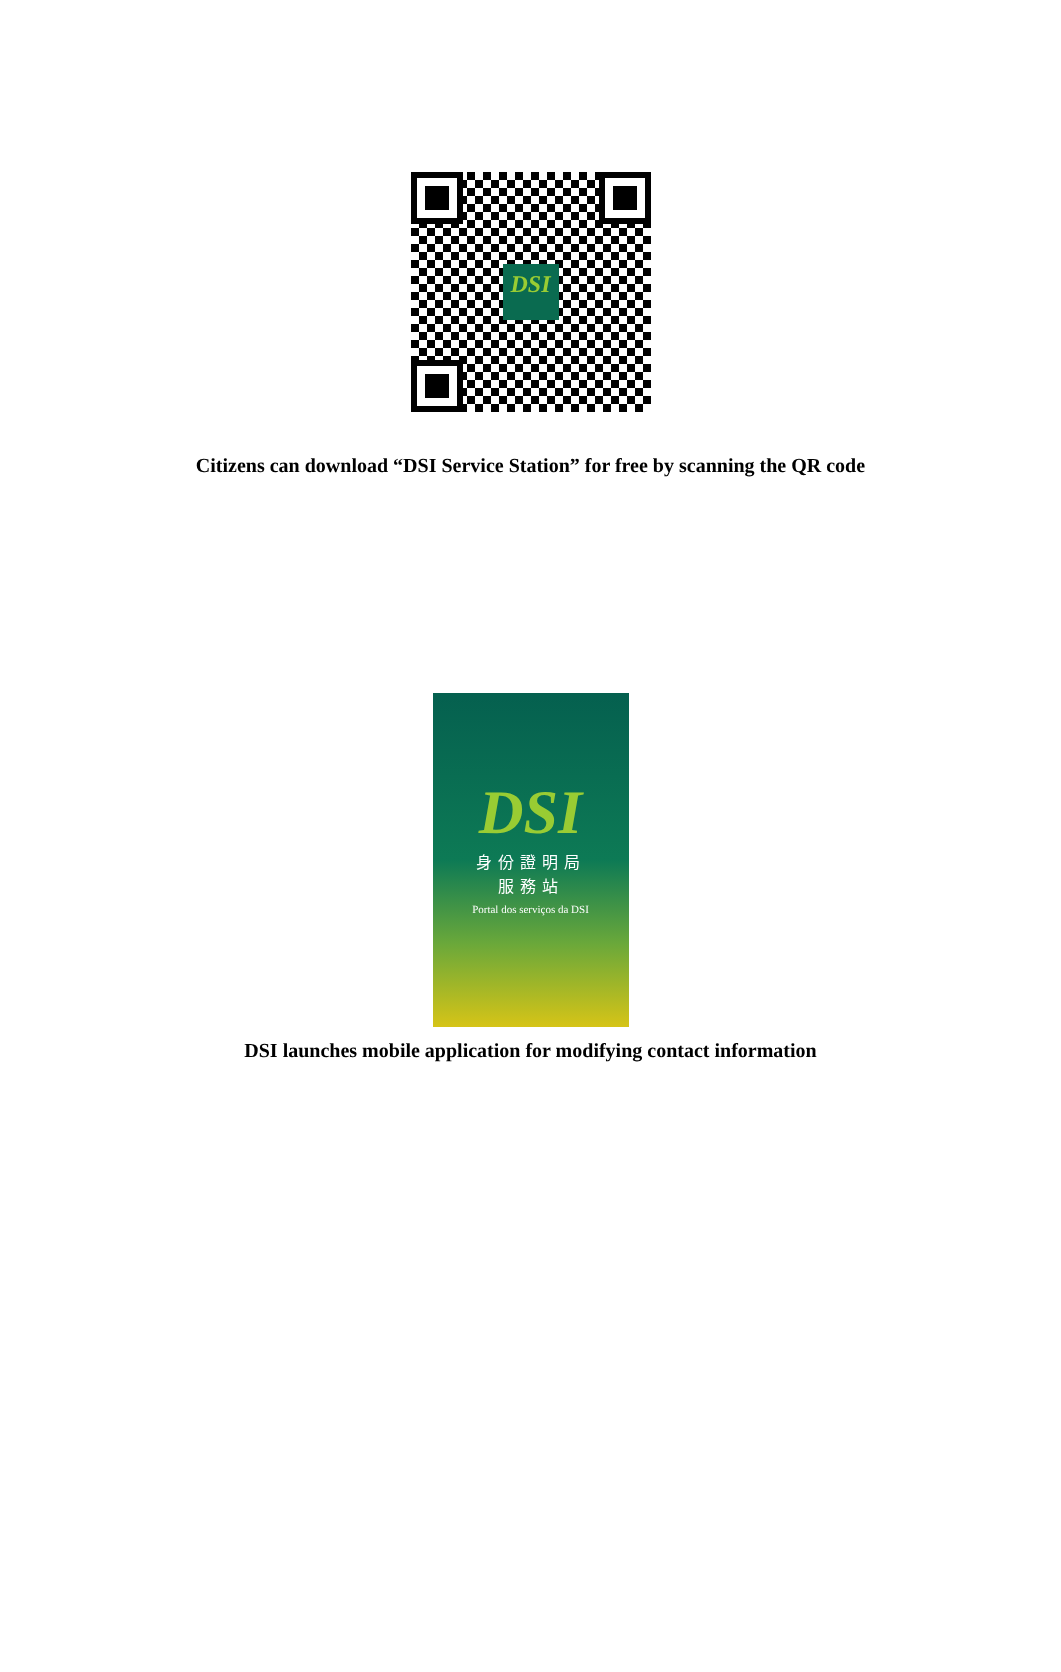DSI
Citizens can download “DSI Service Station” for free by scanning the QR code
DSI
身份證明局
服務站
Portal dos serviços da DSI
DSI launches mobile application for modifying contact information